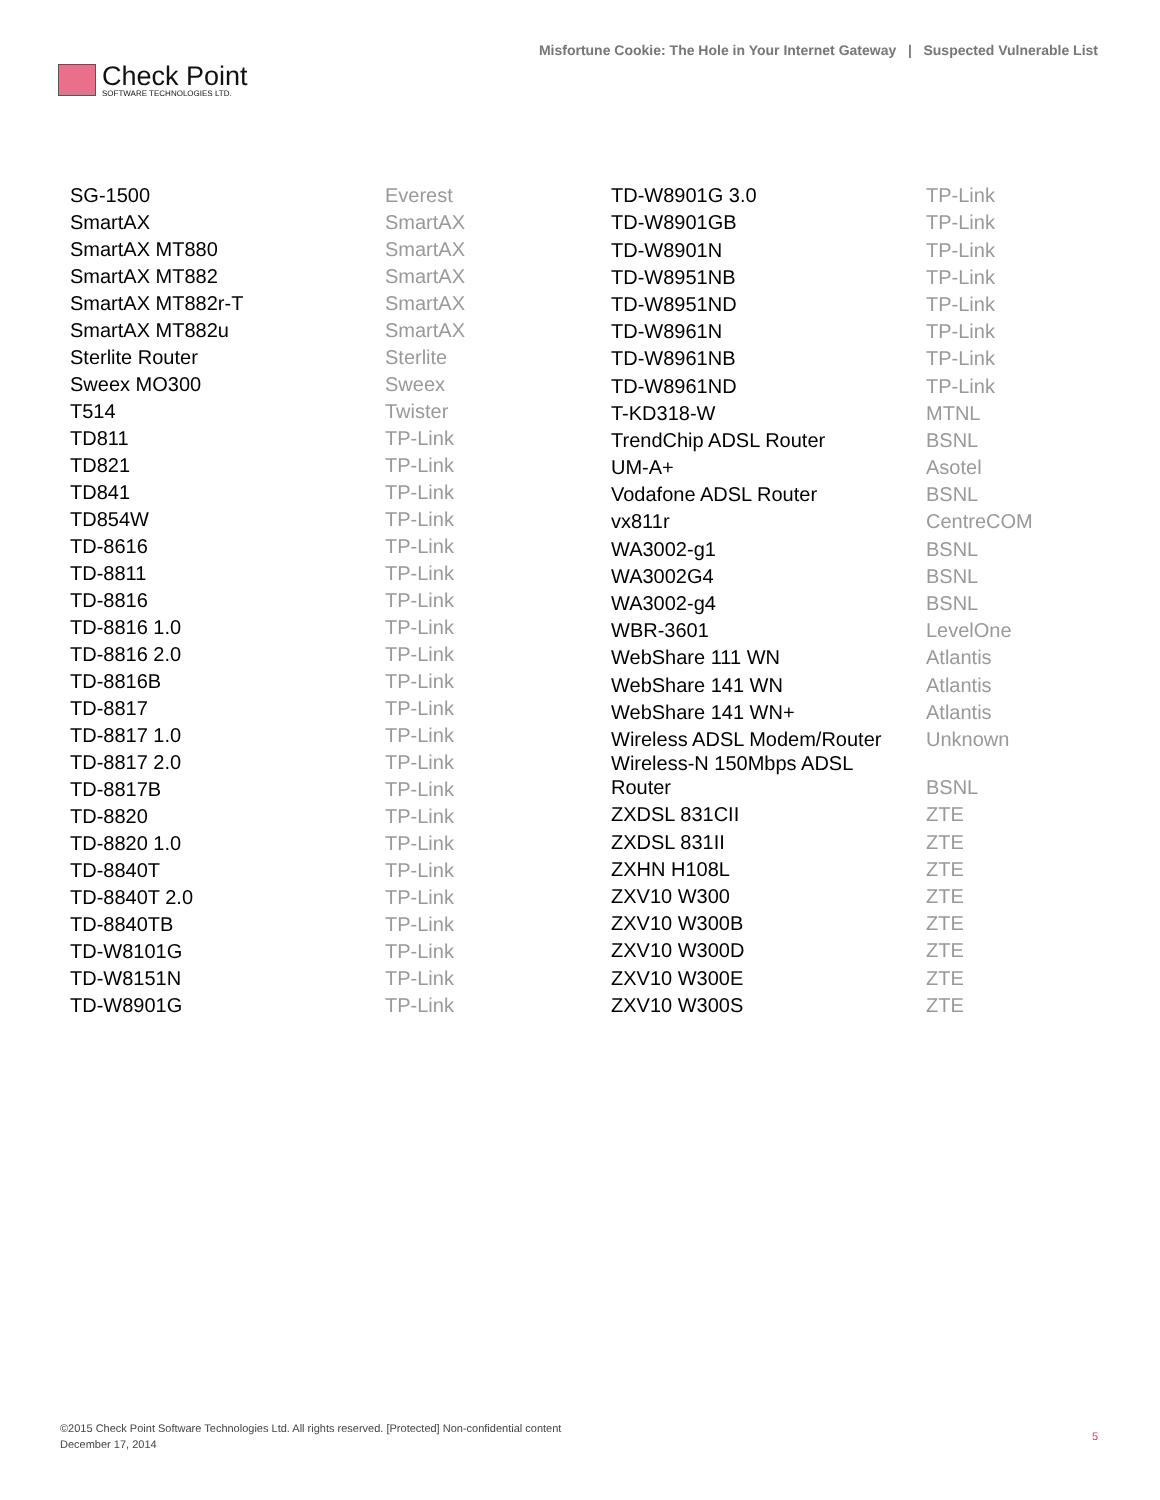Check Point
SOFTWARE TECHNOLOGIES LTD.
Misfortune Cookie: The Hole in Your Internet Gateway | Suspected Vulnerable List
| SG-1500 | Everest |
| SmartAX | SmartAX |
| SmartAX MT880 | SmartAX |
| SmartAX MT882 | SmartAX |
| SmartAX MT882r-T | SmartAX |
| SmartAX MT882u | SmartAX |
| Sterlite Router | Sterlite |
| Sweex MO300 | Sweex |
| T514 | Twister |
| TD811 | TP-Link |
| TD821 | TP-Link |
| TD841 | TP-Link |
| TD854W | TP-Link |
| TD-8616 | TP-Link |
| TD-8811 | TP-Link |
| TD-8816 | TP-Link |
| TD-8816 1.0 | TP-Link |
| TD-8816 2.0 | TP-Link |
| TD-8816B | TP-Link |
| TD-8817 | TP-Link |
| TD-8817 1.0 | TP-Link |
| TD-8817 2.0 | TP-Link |
| TD-8817B | TP-Link |
| TD-8820 | TP-Link |
| TD-8820 1.0 | TP-Link |
| TD-8840T | TP-Link |
| TD-8840T 2.0 | TP-Link |
| TD-8840TB | TP-Link |
| TD-W8101G | TP-Link |
| TD-W8151N | TP-Link |
| TD-W8901G | TP-Link |
| TD-W8901G 3.0 | TP-Link |
| TD-W8901GB | TP-Link |
| TD-W8901N | TP-Link |
| TD-W8951NB | TP-Link |
| TD-W8951ND | TP-Link |
| TD-W8961N | TP-Link |
| TD-W8961NB | TP-Link |
| TD-W8961ND | TP-Link |
| T-KD318-W | MTNL |
| TrendChip ADSL Router | BSNL |
| UM-A+ | Asotel |
| Vodafone ADSL Router | BSNL |
| vx811r | CentreCOM |
| WA3002-g1 | BSNL |
| WA3002G4 | BSNL |
| WA3002-g4 | BSNL |
| WBR-3601 | LevelOne |
| WebShare 111 WN | Atlantis |
| WebShare 141 WN | Atlantis |
| WebShare 141 WN+ | Atlantis |
| Wireless ADSL Modem/Router | Unknown |
| Wireless-N 150Mbps ADSL Router | BSNL |
| ZXDSL 831CII | ZTE |
| ZXDSL 831II | ZTE |
| ZXHN H108L | ZTE |
| ZXV10 W300 | ZTE |
| ZXV10 W300B | ZTE |
| ZXV10 W300D | ZTE |
| ZXV10 W300E | ZTE |
| ZXV10 W300S | ZTE |
©2015 Check Point Software Technologies Ltd. All rights reserved. [Protected] Non-confidential content
December 17, 2014
5